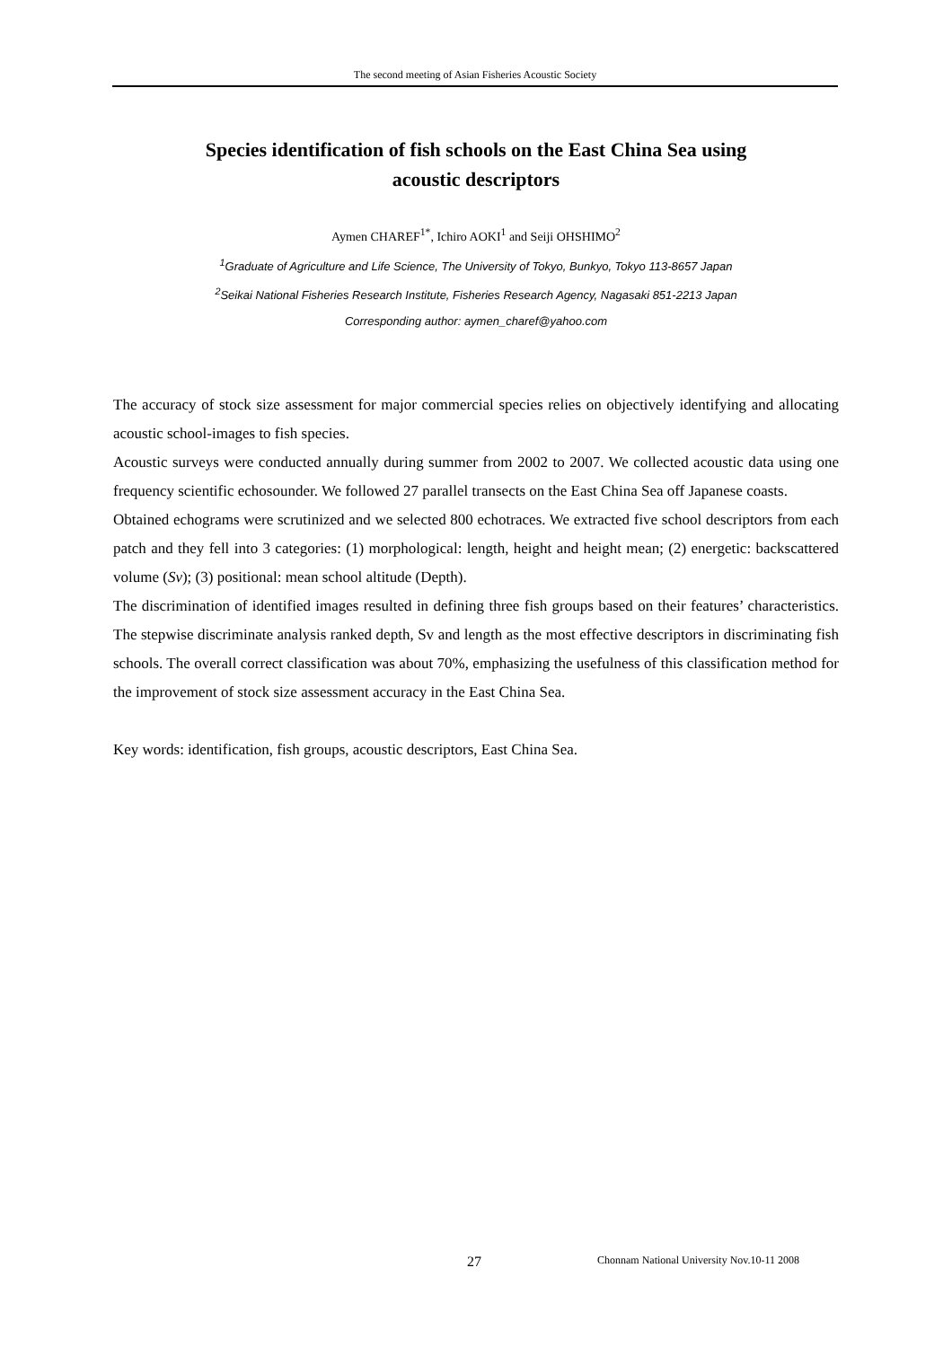The second meeting of Asian Fisheries Acoustic Society
Species identification of fish schools on the East China Sea using
acoustic descriptors
Aymen CHAREF<sup>1*</sup>, Ichiro AOKI<sup>1</sup> and Seiji OHSHIMO<sup>2</sup>
<sup>1</sup> Graduate of Agriculture and Life Science, The University of Tokyo, Bunkyo, Tokyo 113-8657 Japan
<sup>2</sup> Seikai National Fisheries Research Institute, Fisheries Research Agency, Nagasaki 851-2213 Japan
Corresponding author: aymen_charef@yahoo.com
The accuracy of stock size assessment for major commercial species relies on objectively identifying and allocating acoustic school-images to fish species.
Acoustic surveys were conducted annually during summer from 2002 to 2007. We collected acoustic data using one frequency scientific echosounder. We followed 27 parallel transects on the East China Sea off Japanese coasts.
Obtained echograms were scrutinized and we selected 800 echotraces. We extracted five school descriptors from each patch and they fell into 3 categories: (1) morphological: length, height and height mean; (2) energetic: backscattered volume (Sv); (3) positional: mean school altitude (Depth).
The discrimination of identified images resulted in defining three fish groups based on their features’ characteristics. The stepwise discriminate analysis ranked depth, Sv and length as the most effective descriptors in discriminating fish schools. The overall correct classification was about 70%, emphasizing the usefulness of this classification method for the improvement of stock size assessment accuracy in the East China Sea.
Key words: identification, fish groups, acoustic descriptors, East China Sea.
27
Chonnam National University Nov.10-11 2008